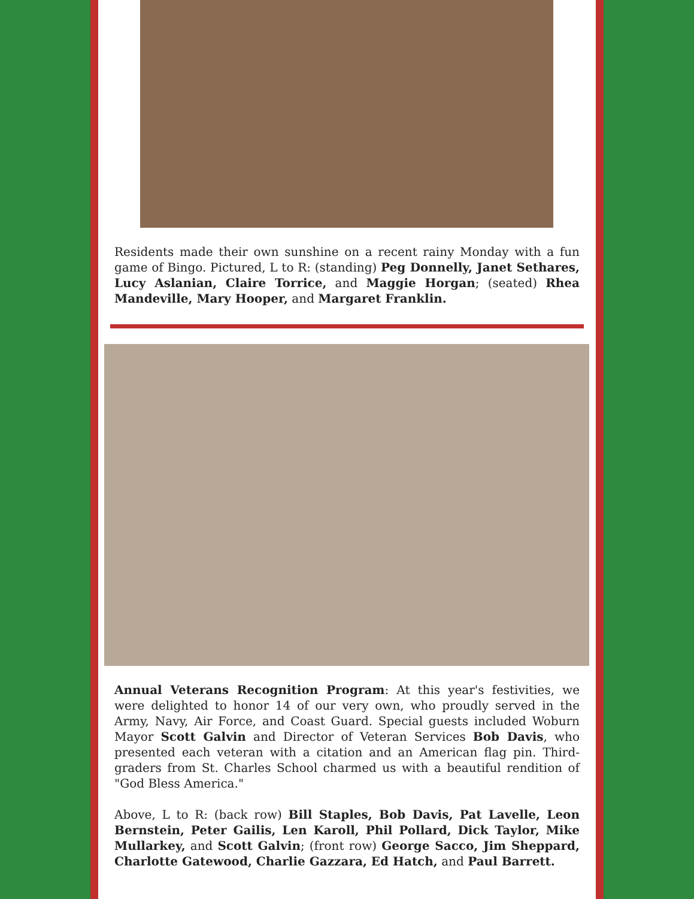Residents made their own sunshine on a recent rainy Monday with a fun game of Bingo. Pictured, L to R: (standing) Peg Donnelly, Janet Sethares, Lucy Aslanian, Claire Torrice, and Maggie Horgan; (seated) Rhea Mandeville, Mary Hooper, and Margaret Franklin.
Annual Veterans Recognition Program: At this year's festivities, we were delighted to honor 14 of our very own, who proudly served in the Army, Navy, Air Force, and Coast Guard. Special guests included Woburn Mayor Scott Galvin and Director of Veteran Services Bob Davis, who presented each veteran with a citation and an American flag pin. Third-graders from St. Charles School charmed us with a beautiful rendition of "God Bless America."
Above, L to R: (back row) Bill Staples, Bob Davis, Pat Lavelle, Leon Bernstein, Peter Gailis, Len Karoll, Phil Pollard, Dick Taylor, Mike Mullarkey, and Scott Galvin; (front row) George Sacco, Jim Sheppard, Charlotte Gatewood, Charlie Gazzara, Ed Hatch, and Paul Barrett.